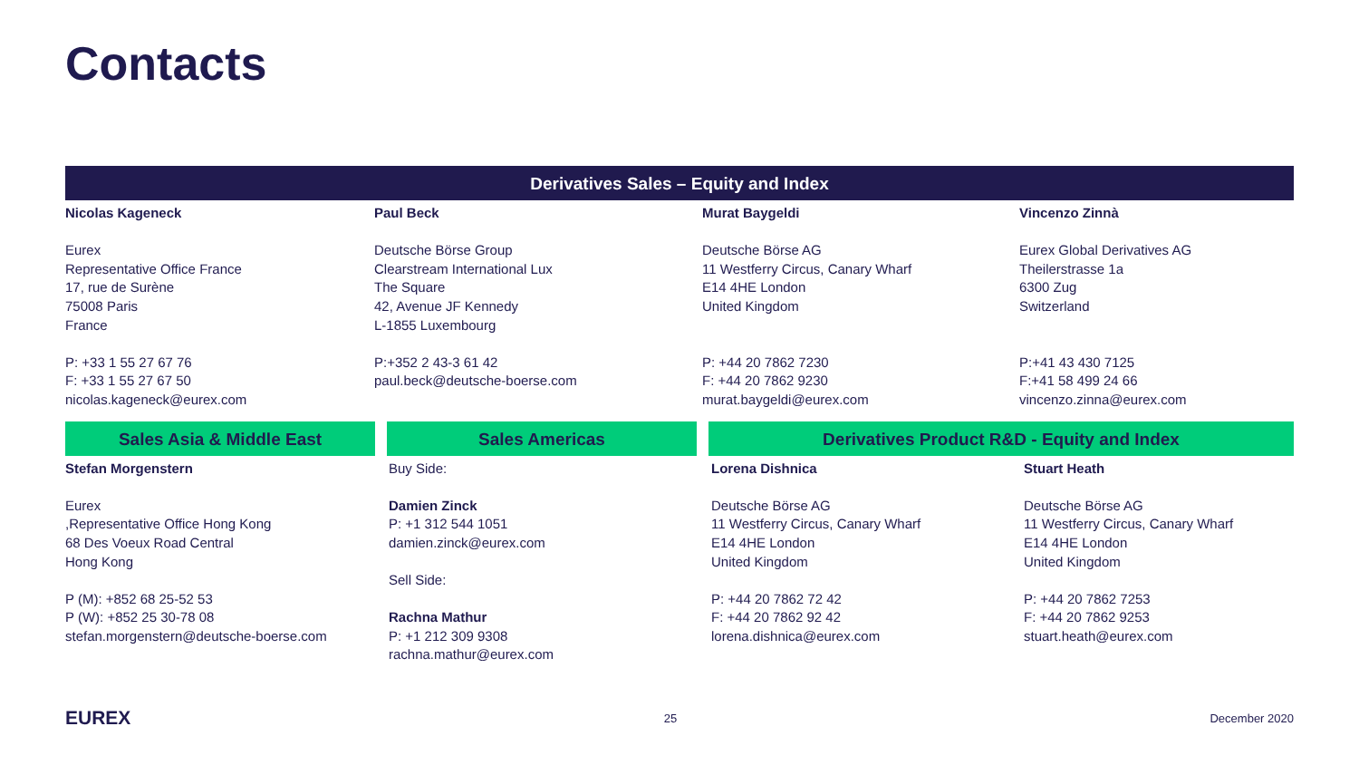Contacts
Derivatives Sales – Equity and Index
Nicolas Kageneck Eurex Representative Office France 17, rue de Surène 75008 Paris France P: +33 1 55 27 67 76 F: +33 1 55 27 67 50 nicolas.kageneck@eurex.com
Paul Beck Deutsche Börse Group Clearstream International Lux The Square 42, Avenue JF Kennedy L-1855 Luxembourg P:+352 2 43-3 61 42 paul.beck@deutsche-boerse.com
Murat Baygeldi Deutsche Börse AG 11 Westferry Circus, Canary Wharf E14 4HE London United Kingdom P: +44 20 7862 7230 F: +44 20 7862 9230 murat.baygeldi@eurex.com
Vincenzo Zinnà Eurex Global Derivatives AG Theilerstrasse 1a 6300 Zug Switzerland P:+41 43 430 7125 F:+41 58 499 24 66 vincenzo.zinna@eurex.com
Sales Asia & Middle East Sales Americas Derivatives Product R&D - Equity and Index
Stefan Morgenstern Eurex ,Representative Office Hong Kong 68 Des Voeux Road Central Hong Kong P (M): +852 68 25-52 53 P (W): +852 25 30-78 08 stefan.morgenstern@deutsche-boerse.com
Buy Side: Damien Zinck P: +1 312 544 1051 damien.zinck@eurex.com Sell Side: Rachna Mathur P: +1 212 309 9308 rachna.mathur@eurex.com
Lorena Dishnica Deutsche Börse AG 11 Westferry Circus, Canary Wharf E14 4HE London United Kingdom P: +44 20 7862 72 42 F: +44 20 7862 92 42 lorena.dishnica@eurex.com
Stuart Heath Deutsche Börse AG 11 Westferry Circus, Canary Wharf E14 4HE London United Kingdom P: +44 20 7862 7253 F: +44 20 7862 9253 stuart.heath@eurex.com
EUREX
25 December 2020